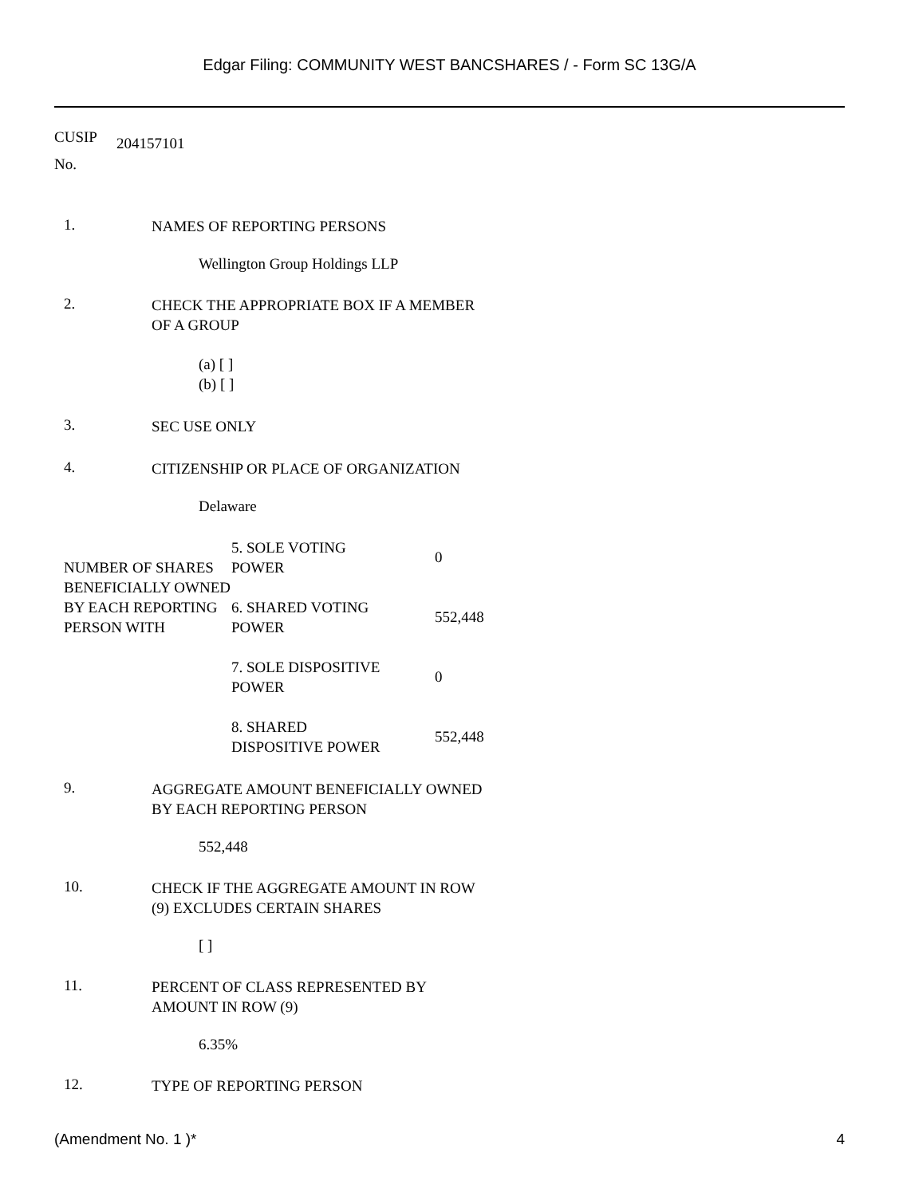Edgar Filing: COMMUNITY WEST BANCSHARES / - Form SC 13G/A
| CUSIP No. | 204157101 |
1.
NAMES OF REPORTING PERSONS
Wellington Group Holdings LLP
2.
CHECK THE APPROPRIATE BOX IF A MEMBER OF A GROUP
(a) [ ]
(b) [ ]
3.
SEC USE ONLY
4.
CITIZENSHIP OR PLACE OF ORGANIZATION
Delaware
| NUMBER OF SHARES BENEFICIALLY OWNED BY EACH REPORTING PERSON WITH | 5. SOLE VOTING POWER | 0 |
| | 6. SHARED VOTING POWER | 552,448 |
| | 7. SOLE DISPOSITIVE POWER | 0 |
| | 8. SHARED DISPOSITIVE POWER | 552,448 |
9.
AGGREGATE AMOUNT BENEFICIALLY OWNED BY EACH REPORTING PERSON
552,448
10.
CHECK IF THE AGGREGATE AMOUNT IN ROW (9) EXCLUDES CERTAIN SHARES
[ ]
11.
PERCENT OF CLASS REPRESENTED BY AMOUNT IN ROW (9)
6.35%
12.
TYPE OF REPORTING PERSON
(Amendment No. 1 )* 4